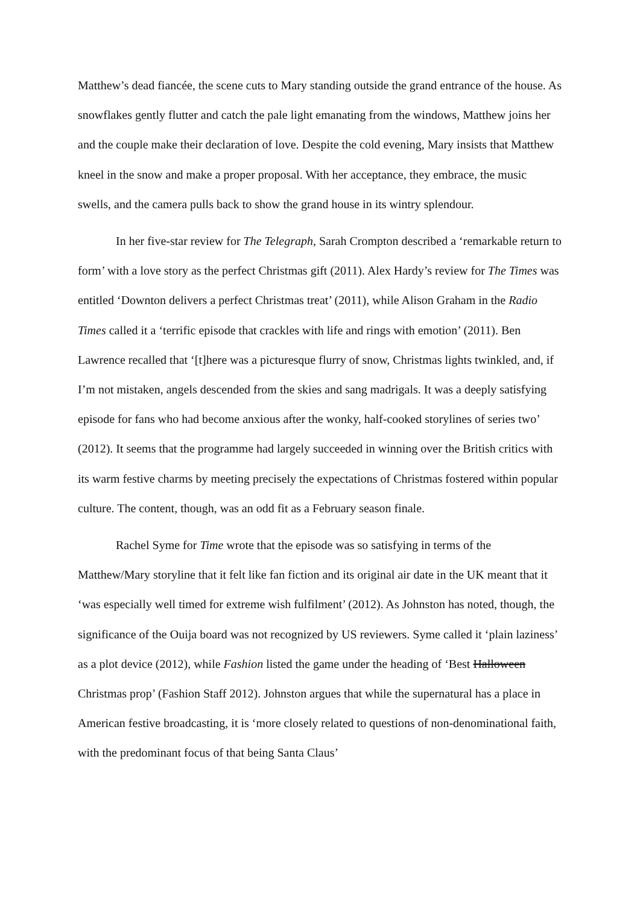Matthew’s dead fiancée, the scene cuts to Mary standing outside the grand entrance of the house. As snowflakes gently flutter and catch the pale light emanating from the windows, Matthew joins her and the couple make their declaration of love. Despite the cold evening, Mary insists that Matthew kneel in the snow and make a proper proposal. With her acceptance, they embrace, the music swells, and the camera pulls back to show the grand house in its wintry splendour.
In her five-star review for The Telegraph, Sarah Crompton described a ‘remarkable return to form’ with a love story as the perfect Christmas gift (2011). Alex Hardy’s review for The Times was entitled ‘Downton delivers a perfect Christmas treat’ (2011), while Alison Graham in the Radio Times called it a ‘terrific episode that crackles with life and rings with emotion’ (2011). Ben Lawrence recalled that ‘[t]here was a picturesque flurry of snow, Christmas lights twinkled, and, if I’m not mistaken, angels descended from the skies and sang madrigals. It was a deeply satisfying episode for fans who had become anxious after the wonky, half-cooked storylines of series two’ (2012). It seems that the programme had largely succeeded in winning over the British critics with its warm festive charms by meeting precisely the expectations of Christmas fostered within popular culture. The content, though, was an odd fit as a February season finale.
Rachel Syme for Time wrote that the episode was so satisfying in terms of the Matthew/Mary storyline that it felt like fan fiction and its original air date in the UK meant that it ‘was especially well timed for extreme wish fulfilment’ (2012). As Johnston has noted, though, the significance of the Ouija board was not recognized by US reviewers. Syme called it ‘plain laziness’ as a plot device (2012), while Fashion listed the game under the heading of ‘Best Halloween Christmas prop’ (Fashion Staff 2012). Johnston argues that while the supernatural has a place in American festive broadcasting, it is ‘more closely related to questions of non-denominational faith, with the predominant focus of that being Santa Claus’